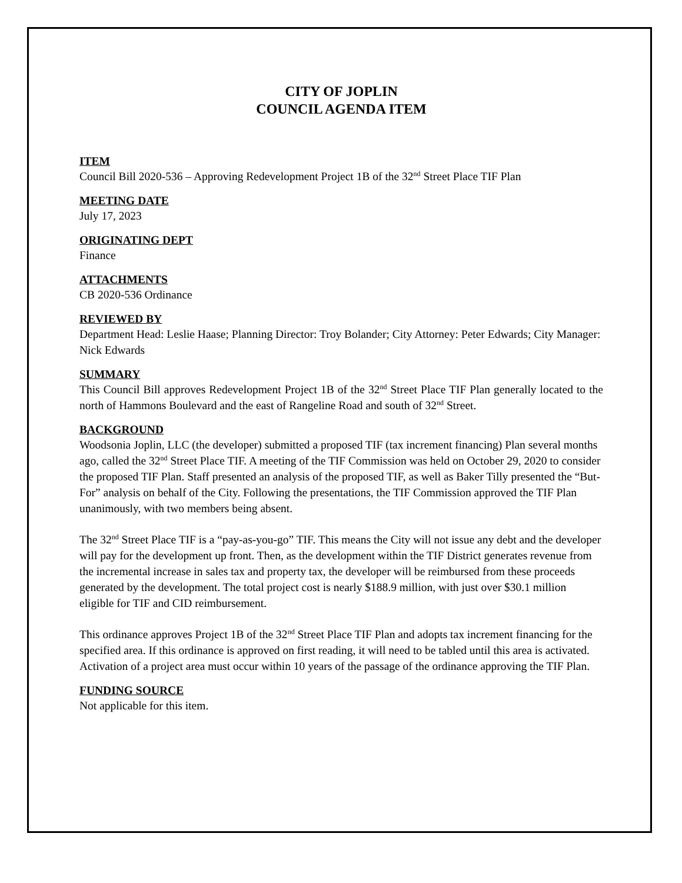CITY OF JOPLIN
COUNCIL AGENDA ITEM
ITEM
Council Bill 2020-536 – Approving Redevelopment Project 1B of the 32<sup>nd</sup> Street Place TIF Plan
MEETING DATE
July 17, 2023
ORIGINATING DEPT
Finance
ATTACHMENTS
CB 2020-536 Ordinance
REVIEWED BY
Department Head: Leslie Haase; Planning Director: Troy Bolander; City Attorney: Peter Edwards; City Manager: Nick Edwards
SUMMARY
This Council Bill approves Redevelopment Project 1B of the 32<sup>nd</sup> Street Place TIF Plan generally located to the north of Hammons Boulevard and the east of Rangeline Road and south of 32<sup>nd</sup> Street.
BACKGROUND
Woodsonia Joplin, LLC (the developer) submitted a proposed TIF (tax increment financing) Plan several months ago, called the 32<sup>nd</sup> Street Place TIF. A meeting of the TIF Commission was held on October 29, 2020 to consider the proposed TIF Plan. Staff presented an analysis of the proposed TIF, as well as Baker Tilly presented the “But-For” analysis on behalf of the City. Following the presentations, the TIF Commission approved the TIF Plan unanimously, with two members being absent.
The 32<sup>nd</sup> Street Place TIF is a “pay-as-you-go” TIF. This means the City will not issue any debt and the developer will pay for the development up front. Then, as the development within the TIF District generates revenue from the incremental increase in sales tax and property tax, the developer will be reimbursed from these proceeds generated by the development. The total project cost is nearly $188.9 million, with just over $30.1 million eligible for TIF and CID reimbursement.
This ordinance approves Project 1B of the 32<sup>nd</sup> Street Place TIF Plan and adopts tax increment financing for the specified area. If this ordinance is approved on first reading, it will need to be tabled until this area is activated. Activation of a project area must occur within 10 years of the passage of the ordinance approving the TIF Plan.
FUNDING SOURCE
Not applicable for this item.